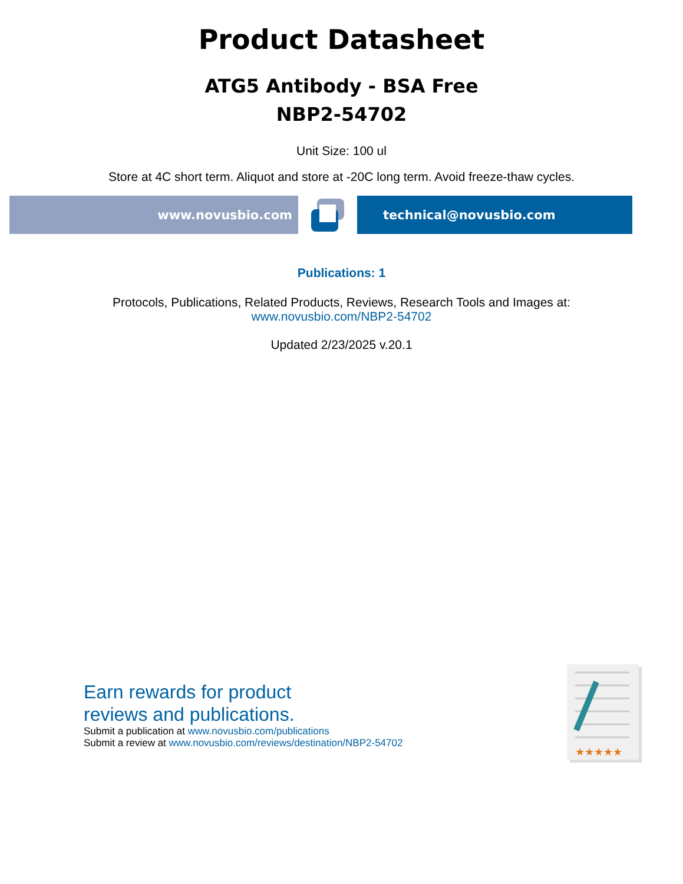Product Datasheet
ATG5 Antibody - BSA Free
NBP2-54702
Unit Size: 100 ul
Store at 4C short term. Aliquot and store at -20C long term. Avoid freeze-thaw cycles.
www.novusbio.com technical@novusbio.com
Publications: 1
Protocols, Publications, Related Products, Reviews, Research Tools and Images at:
www.novusbio.com/NBP2-54702
Updated 2/23/2025 v.20.1
Earn rewards for product
reviews and publications.
Submit a publication at www.novusbio.com/publications
Submit a review at www.novusbio.com/reviews/destination/NBP2-54702
★★★★★